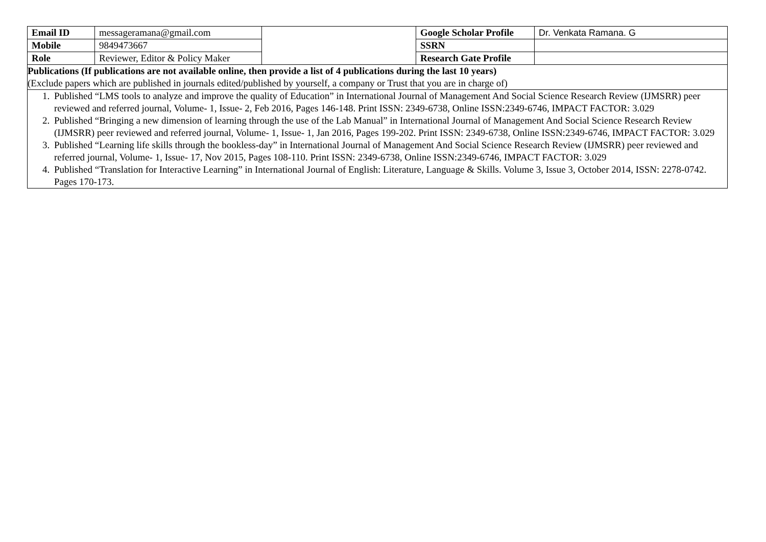| Email ID | messageramana@gmail.com | | Google Scholar Profile | Dr. Venkata Ramana. G |
| Mobile | 9849473667 | | SSRN | |
| Role | Reviewer, Editor & Policy Maker | | Research Gate Profile | |
| Publications (If publications are not available online, then provide a list of 4 publications during the last 10 years) (Exclude papers which are published in journals edited/published by yourself, a company or Trust that you are in charge of) | | | | |
| 1. Published “LMS tools to analyze and improve the quality of Education” in International Journal of Management And Social Science Research Review (IJMSRR) peer reviewed and referred journal, Volume- 1, Issue- 2, Feb 2016, Pages 146-148. Print ISSN: 2349-6738, Online ISSN:2349-6746, IMPACT FACTOR: 3.029 2. Published “Bringing a new dimension of learning through the use of the Lab Manual” in International Journal of Management And Social Science Research Review (IJMSRR) peer reviewed and referred journal, Volume- 1, Issue- 1, Jan 2016, Pages 199-202. Print ISSN: 2349-6738, Online ISSN:2349-6746, IMPACT FACTOR: 3.029 3. Published “Learning life skills through the bookless-day” in International Journal of Management And Social Science Research Review (IJMSRR) peer reviewed and referred journal, Volume- 1, Issue- 17, Nov 2015, Pages 108-110. Print ISSN: 2349-6738, Online ISSN:2349-6746, IMPACT FACTOR: 3.029 4. Published “Translation for Interactive Learning” in International Journal of English: Literature, Language & Skills. Volume 3, Issue 3, October 2014, ISSN: 2278-0742. Pages 170-173. | | | | |